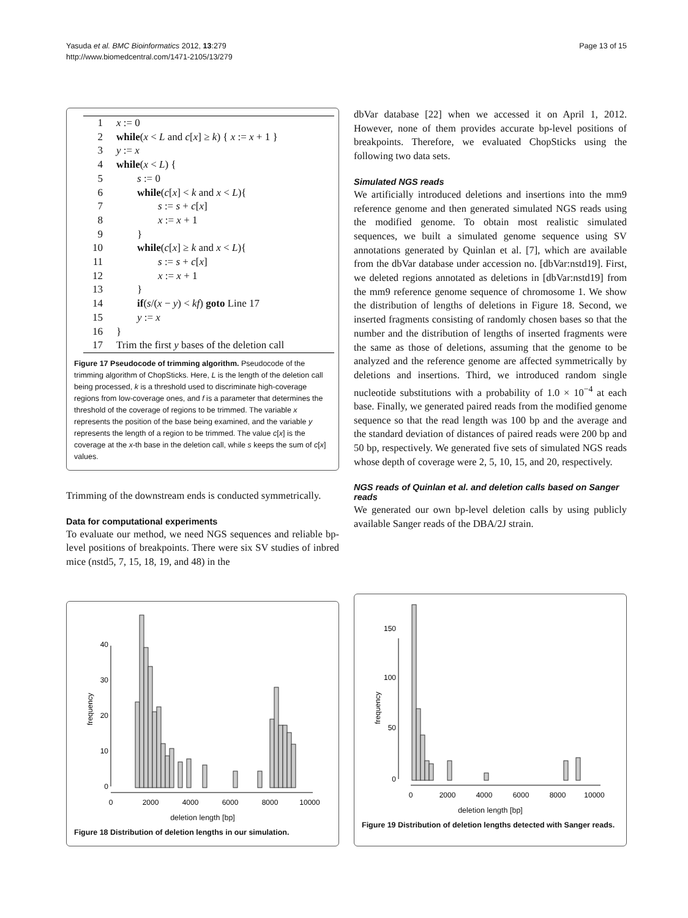Yasuda et al. BMC Bioinformatics 2012, 13:279
http://www.biomedcentral.com/1471-2105/13/279
Page 13 of 15
| 1 | x := 0 |
| 2 | while ( x < L and c [ x ] ≥ k ) { x := x + 1 } |
| 3 | y := x |
| 4 | while ( x < L ) { |
| 5 | s := 0 |
| 6 | while ( c [ x ] < k and x < L ){ |
| 7 | s := s + c [ x ] |
| 8 | x := x + 1 |
| 9 | } |
| 10 | while ( c [ x ] ≥ k and x < L ){ |
| 11 | s := s + c [ x ] |
| 12 | x := x + 1 |
| 13 | } |
| 14 | if ( s /( x − y ) < kf ) goto Line 17 |
| 15 | y := x |
| 16 | } |
| 17 | Trim the first y bases of the deletion call |
Figure 17 Pseudocode of trimming algorithm. Pseudocode of the trimming algorithm of ChopSticks. Here, L is the length of the deletion call being processed, k is a threshold used to discriminate high-coverage regions from low-coverage ones, and f is a parameter that determines the threshold of the coverage of regions to be trimmed. The variable x represents the position of the base being examined, and the variable y represents the length of a region to be trimmed. The value c[x] is the coverage at the x-th base in the deletion call, while s keeps the sum of c[x] values.
Trimming of the downstream ends is conducted symmetrically.
Data for computational experiments
To evaluate our method, we need NGS sequences and reliable bp-level positions of breakpoints. There were six SV studies of inbred mice (nstd5, 7, 15, 18, 19, and 48) in the
dbVar database [22] when we accessed it on April 1, 2012. However, none of them provides accurate bp-level positions of breakpoints. Therefore, we evaluated ChopSticks using the following two data sets.
Simulated NGS reads
We artificially introduced deletions and insertions into the mm9 reference genome and then generated simulated NGS reads using the modified genome. To obtain most realistic simulated sequences, we built a simulated genome sequence using SV annotations generated by Quinlan et al. [7], which are available from the dbVar database under accession no. [dbVar:nstd19]. First, we deleted regions annotated as deletions in [dbVar:nstd19] from the mm9 reference genome sequence of chromosome 1. We show the distribution of lengths of deletions in Figure 18. Second, we inserted fragments consisting of randomly chosen bases so that the number and the distribution of lengths of inserted fragments were the same as those of deletions, assuming that the genome to be analyzed and the reference genome are affected symmetrically by deletions and insertions. Third, we introduced random single nucleotide substitutions with a probability of 1.0 × 10<sup>−4</sup> at each base. Finally, we generated paired reads from the modified genome sequence so that the read length was 100 bp and the average and the standard deviation of distances of paired reads were 200 bp and 50 bp, respectively. We generated five sets of simulated NGS reads whose depth of coverage were 2, 5, 10, 15, and 20, respectively.
NGS reads of Quinlan et al. and deletion calls based on Sanger reads
We generated our own bp-level deletion calls by using publicly available Sanger reads of the DBA/2J strain.
frequency
0
10
20
30
40
0
2000
4000
6000
8000
10000
deletion length [bp]
Figure 18 Distribution of deletion lengths in our simulation.
frequency
0
50
100
150
0
2000
4000
6000
8000
10000
deletion length [bp]
Figure 19 Distribution of deletion lengths detected with Sanger reads.